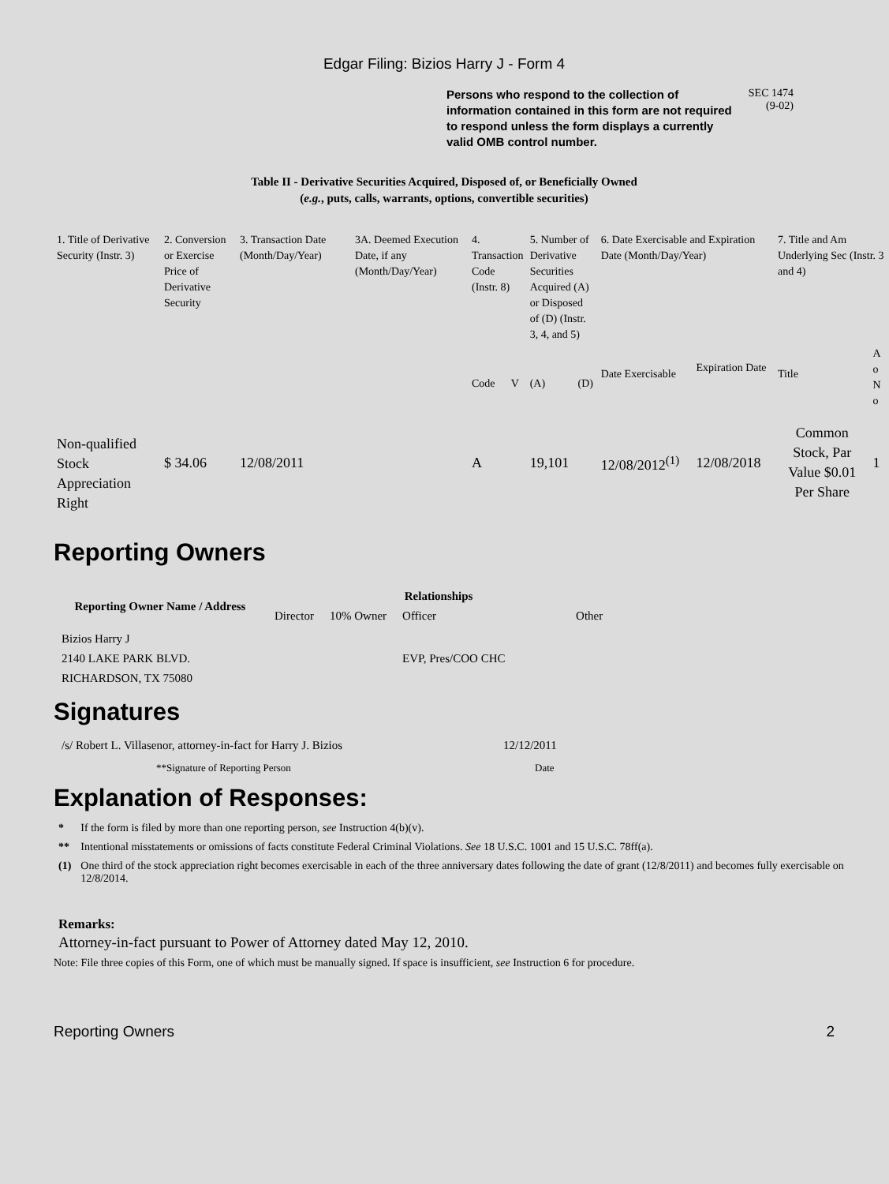Edgar Filing: Bizios Harry J - Form 4
Persons who respond to the collection of information contained in this form are not required to respond unless the form displays a currently valid OMB control number.
SEC 1474
(9-02)
Table II - Derivative Securities Acquired, Disposed of, or Beneficially Owned
(e.g., puts, calls, warrants, options, convertible securities)
| 1. Title of Derivative Security (Instr. 3) | 2. Conversion or Exercise Price of Derivative Security | 3. Transaction Date (Month/Day/Year) | 3A. Deemed Execution Date, if any (Month/Day/Year) | 4. Transaction Code (Instr. 8) | | 5. Number of Derivative Securities Acquired (A) or Disposed of (D) (Instr. 3, 4, and 5) | | 6. Date Exercisable and Expiration Date (Month/Day/Year) | | 7. Title and Am Underlying Sec (Instr. 3 and 4) | |
| | | | | Code | V | (A) | (D) | Date Exercisable | Expiration Date | Title | A o N o |
| Non-qualified Stock Appreciation Right | $ 34.06 | 12/08/2011 | | A | | 19,101 | | 12/08/2012<sup>(1)</sup> | 12/08/2018 | Common Stock, Par Value $0.01 Per Share | 1 |
Reporting Owners
| Reporting Owner Name / Address | Relationships | | | |
| --- | --- | --- | --- | --- |
| | Director | 10% Owner | Officer | Other |
| Bizios Harry J 2140 LAKE PARK BLVD. RICHARDSON, TX 75080 | | | EVP, Pres/COO CHC | |
Signatures
| /s/ Robert L. Villasenor, attorney-in-fact for Harry J. Bizios | 12/12/2011 |
| **Signature of Reporting Person | Date |
Explanation of Responses:
| * | If the form is filed by more than one reporting person, see Instruction 4(b)(v). |
| ** | Intentional misstatements or omissions of facts constitute Federal Criminal Violations. See 18 U.S.C. 1001 and 15 U.S.C. 78ff(a). |
| (1) | One third of the stock appreciation right becomes exercisable in each of the three anniversary dates following the date of grant (12/8/2011) and becomes fully exercisable on 12/8/2014. |
Remarks:
Attorney-in-fact pursuant to Power of Attorney dated May 12, 2010.
Note: File three copies of this Form, one of which must be manually signed. If space is insufficient, see Instruction 6 for procedure.
Reporting Owners 2